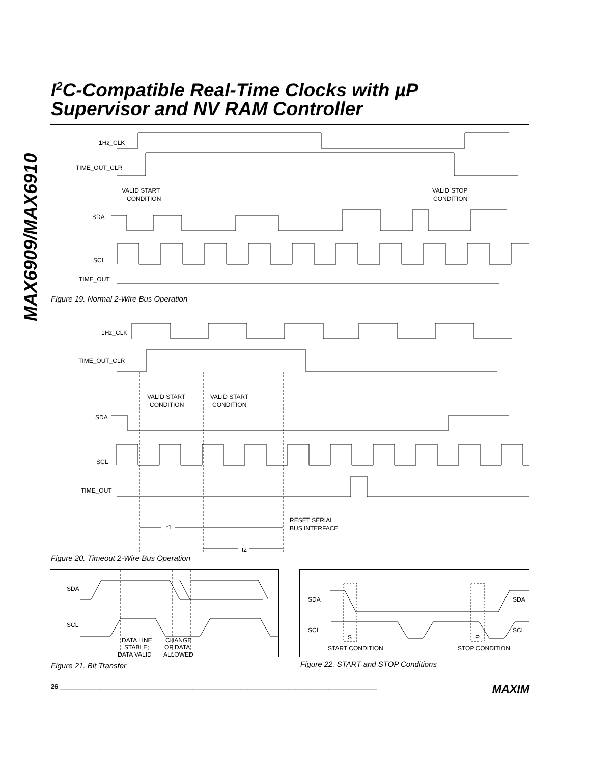MAX6909/MAX6910
I<sup>2</sup>C-Compatible Real-Time Clocks with µP
Supervisor and NV RAM Controller
1Hz_CLK
TIME_OUT_CLR
VALID START
CONDITION
VALID STOP
CONDITION
SDA
SCL
TIME_OUT
Figure 19. Normal 2-Wire Bus Operation
1Hz_CLK
TIME_OUT_CLR
VALID START
CONDITION
VALID START
CONDITION
SDA
SCL
TIME_OUT
t1
t2
RESET SERIAL
BUS INTERFACE
Figure 20. Timeout 2-Wire Bus Operation
SDA
SCL
DATA LINE
STABLE;
DATA VALID
CHANGE
OF DATA
ALLOWED
Figure 21. Bit Transfer
SDA
SDA
SCL
SCL
S
P
START CONDITION
STOP CONDITION
Figure 22. START and STOP Conditions
26 ______________________________________________________________________________________ MAXIM